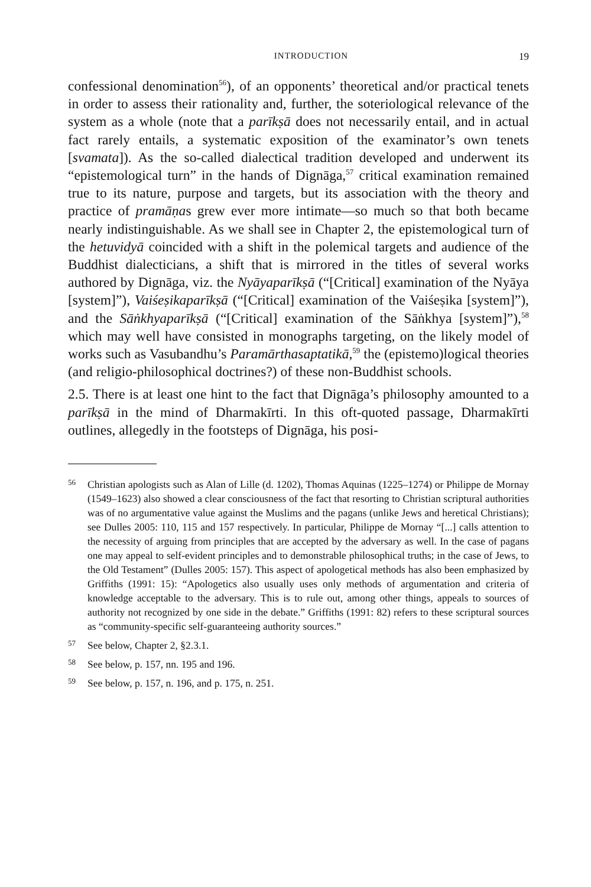INTRODUCTION 19
confessional denomination<sup>56</sup>), of an opponents’ theoretical and/or practical tenets in order to assess their rationality and, further, the soteriological relevance of the system as a whole (note that a parīkṣā does not necessarily entail, and in actual fact rarely entails, a systematic exposition of the examinator’s own tenets [svamata]). As the so-called dialectical tradition developed and underwent its “epistemological turn” in the hands of Dignāga,<sup>57</sup> critical examination remained true to its nature, purpose and targets, but its association with the theory and practice of pramāṇas grew ever more intimate—so much so that both became nearly indistinguishable. As we shall see in Chapter 2, the epistemological turn of the hetuvidyā coincided with a shift in the polemical targets and audience of the Buddhist dialecticians, a shift that is mirrored in the titles of several works authored by Dignāga, viz. the Nyāyaparīkṣā (“[Critical] examination of the Nyāya [system]”), Vaiśeṣikaparīkṣā (“[Critical] examination of the Vaiśeṣika [system]”), and the Sāṅkhyaparīkṣā (“[Critical] examination of the Sāṅkhya [system]”),<sup>58</sup> which may well have consisted in monographs targeting, on the likely model of works such as Vasubandhu’s Paramārthasaptatikā,<sup>59</sup> the (epistemo)logical theories (and religio-philosophical doctrines?) of these non-Buddhist schools.
2.5. There is at least one hint to the fact that Dignāga’s philosophy amounted to a parīkṣā in the mind of Dharmakīrti. In this oft-quoted passage, Dharmakīrti outlines, allegedly in the footsteps of Dignāga, his posi-
56 Christian apologists such as Alan of Lille (d. 1202), Thomas Aquinas (1225–1274) or Philippe de Mornay (1549–1623) also showed a clear consciousness of the fact that resorting to Christian scriptural authorities was of no argumentative value against the Muslims and the pagans (unlike Jews and heretical Christians); see Dulles 2005: 110, 115 and 157 respectively. In particular, Philippe de Mornay “[...] calls attention to the necessity of arguing from principles that are accepted by the adversary as well. In the case of pagans one may appeal to self-evident principles and to demonstrable philosophical truths; in the case of Jews, to the Old Testament” (Dulles 2005: 157). This aspect of apologetical methods has also been emphasized by Griffiths (1991: 15): “Apologetics also usually uses only methods of argumentation and criteria of knowledge acceptable to the adversary. This is to rule out, among other things, appeals to sources of authority not recognized by one side in the debate.” Griffiths (1991: 82) refers to these scriptural sources as “community-specific self-guaranteeing authority sources.”
57 See below, Chapter 2, §2.3.1.
58 See below, p. 157, nn. 195 and 196.
59 See below, p. 157, n. 196, and p. 175, n. 251.